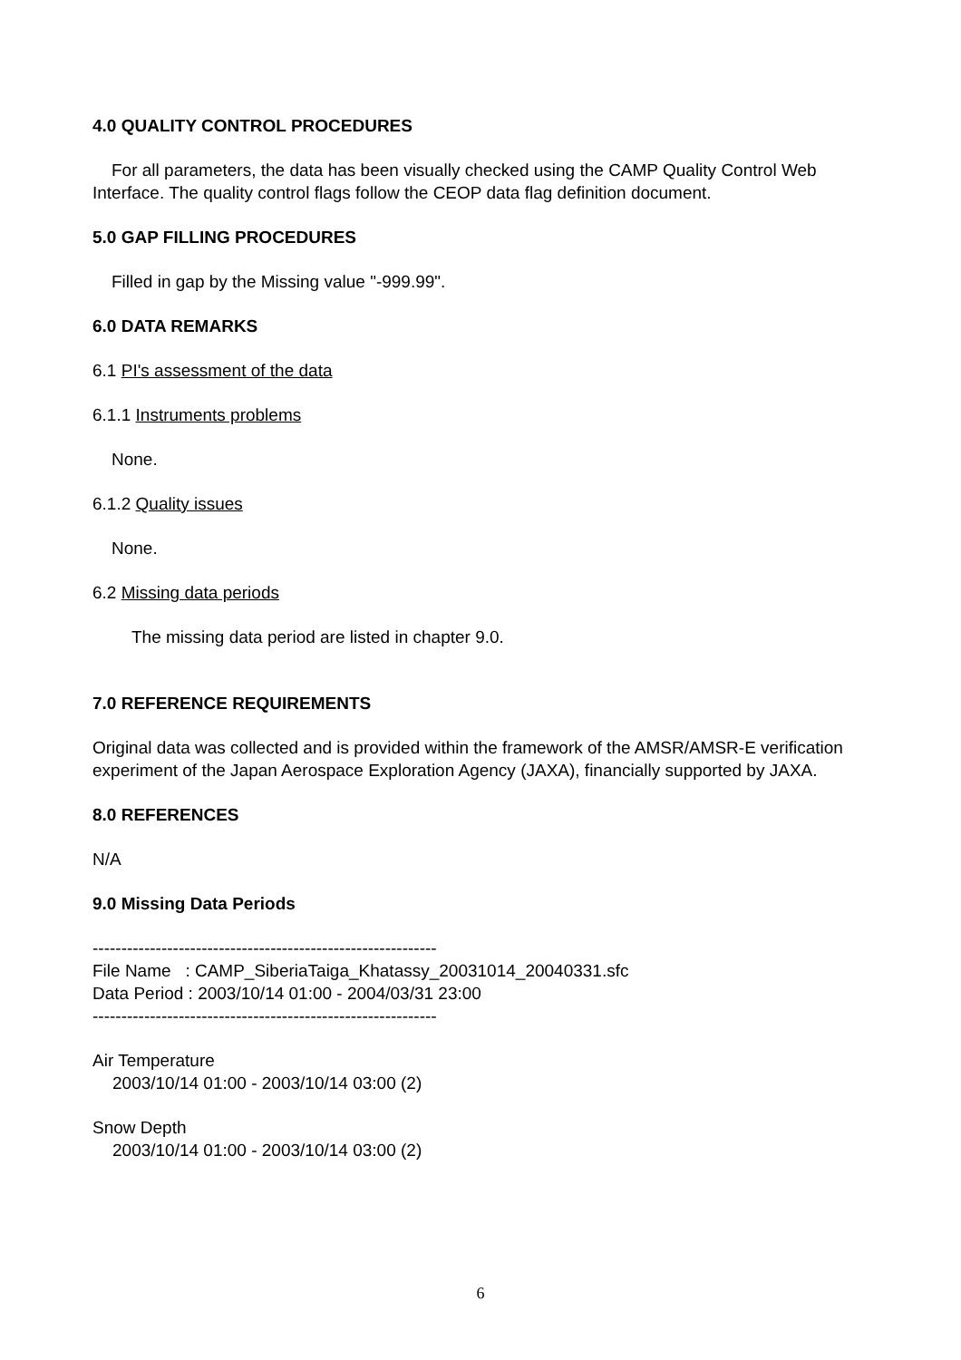4.0 QUALITY CONTROL PROCEDURES
For all parameters, the data has been visually checked using the CAMP Quality Control Web Interface. The quality control flags follow the CEOP data flag definition document.
5.0 GAP FILLING PROCEDURES
Filled in gap by the Missing value "-999.99".
6.0 DATA REMARKS
6.1 PI's assessment of the data
6.1.1 Instruments problems
None.
6.1.2 Quality issues
None.
6.2 Missing data periods
The missing data period are listed in chapter 9.0.
7.0 REFERENCE REQUIREMENTS
Original data was collected and is provided within the framework of the AMSR/AMSR-E verification experiment of the Japan Aerospace Exploration Agency (JAXA), financially supported by JAXA.
8.0 REFERENCES
N/A
9.0 Missing Data Periods
------------------------------------------------------------
File Name : CAMP_SiberiaTaiga_Khatassy_20031014_20040331.sfc
Data Period : 2003/10/14 01:00 - 2004/03/31 23:00
------------------------------------------------------------
Air Temperature
2003/10/14 01:00 - 2003/10/14 03:00 (2)
Snow Depth
2003/10/14 01:00 - 2003/10/14 03:00 (2)
6